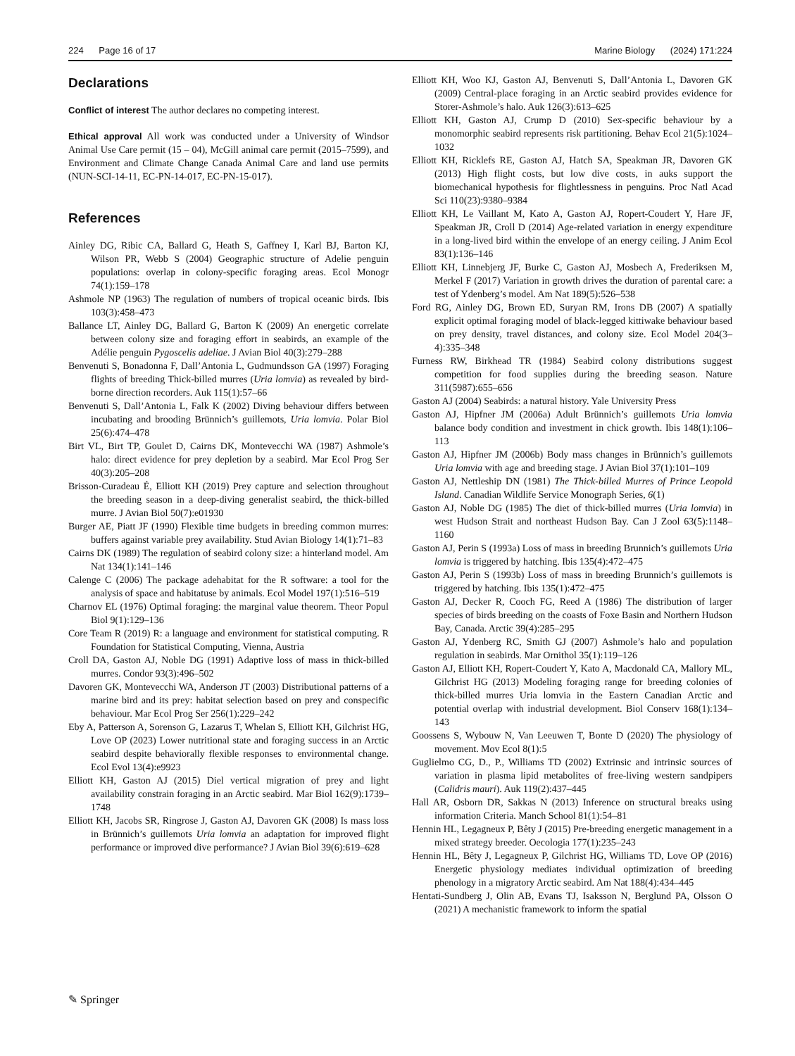224 Page 16 of 17 Marine Biology (2024) 171:224
Declarations
Conflict of interest The author declares no competing interest.
Ethical approval All work was conducted under a University of Windsor Animal Use Care permit (15 – 04), McGill animal care permit (2015–7599), and Environment and Climate Change Canada Animal Care and land use permits (NUN-SCI-14-11, EC-PN-14-017, EC-PN-15-017).
References
Ainley DG, Ribic CA, Ballard G, Heath S, Gaffney I, Karl BJ, Barton KJ, Wilson PR, Webb S (2004) Geographic structure of Adelie penguin populations: overlap in colony-specific foraging areas. Ecol Monogr 74(1):159–178
Ashmole NP (1963) The regulation of numbers of tropical oceanic birds. Ibis 103(3):458–473
Ballance LT, Ainley DG, Ballard G, Barton K (2009) An energetic correlate between colony size and foraging effort in seabirds, an example of the Adélie penguin Pygoscelis adeliae. J Avian Biol 40(3):279–288
Benvenuti S, Bonadonna F, Dall’Antonia L, Gudmundsson GA (1997) Foraging flights of breeding Thick-billed murres (Uria lomvia) as revealed by bird-borne direction recorders. Auk 115(1):57–66
Benvenuti S, Dall’Antonia L, Falk K (2002) Diving behaviour differs between incubating and brooding Brünnich’s guillemots, Uria lomvia. Polar Biol 25(6):474–478
Birt VL, Birt TP, Goulet D, Cairns DK, Montevecchi WA (1987) Ashmole’s halo: direct evidence for prey depletion by a seabird. Mar Ecol Prog Ser 40(3):205–208
Brisson-Curadeau É, Elliott KH (2019) Prey capture and selection throughout the breeding season in a deep-diving generalist seabird, the thick-billed murre. J Avian Biol 50(7):e01930
Burger AE, Piatt JF (1990) Flexible time budgets in breeding common murres: buffers against variable prey availability. Stud Avian Biology 14(1):71–83
Cairns DK (1989) The regulation of seabird colony size: a hinterland model. Am Nat 134(1):141–146
Calenge C (2006) The package adehabitat for the R software: a tool for the analysis of space and habitatuse by animals. Ecol Model 197(1):516–519
Charnov EL (1976) Optimal foraging: the marginal value theorem. Theor Popul Biol 9(1):129–136
Core Team R (2019) R: a language and environment for statistical computing. R Foundation for Statistical Computing, Vienna, Austria
Croll DA, Gaston AJ, Noble DG (1991) Adaptive loss of mass in thick-billed murres. Condor 93(3):496–502
Davoren GK, Montevecchi WA, Anderson JT (2003) Distributional patterns of a marine bird and its prey: habitat selection based on prey and conspecific behaviour. Mar Ecol Prog Ser 256(1):229–242
Eby A, Patterson A, Sorenson G, Lazarus T, Whelan S, Elliott KH, Gilchrist HG, Love OP (2023) Lower nutritional state and foraging success in an Arctic seabird despite behaviorally flexible responses to environmental change. Ecol Evol 13(4):e9923
Elliott KH, Gaston AJ (2015) Diel vertical migration of prey and light availability constrain foraging in an Arctic seabird. Mar Biol 162(9):1739–1748
Elliott KH, Jacobs SR, Ringrose J, Gaston AJ, Davoren GK (2008) Is mass loss in Brünnich’s guillemots Uria lomvia an adaptation for improved flight performance or improved dive performance? J Avian Biol 39(6):619–628
Elliott KH, Woo KJ, Gaston AJ, Benvenuti S, Dall’Antonia L, Davoren GK (2009) Central-place foraging in an Arctic seabird provides evidence for Storer-Ashmole’s halo. Auk 126(3):613–625
Elliott KH, Gaston AJ, Crump D (2010) Sex-specific behaviour by a monomorphic seabird represents risk partitioning. Behav Ecol 21(5):1024–1032
Elliott KH, Ricklefs RE, Gaston AJ, Hatch SA, Speakman JR, Davoren GK (2013) High flight costs, but low dive costs, in auks support the biomechanical hypothesis for flightlessness in penguins. Proc Natl Acad Sci 110(23):9380–9384
Elliott KH, Le Vaillant M, Kato A, Gaston AJ, Ropert-Coudert Y, Hare JF, Speakman JR, Croll D (2014) Age-related variation in energy expenditure in a long-lived bird within the envelope of an energy ceiling. J Anim Ecol 83(1):136–146
Elliott KH, Linnebjerg JF, Burke C, Gaston AJ, Mosbech A, Frederiksen M, Merkel F (2017) Variation in growth drives the duration of parental care: a test of Ydenberg’s model. Am Nat 189(5):526–538
Ford RG, Ainley DG, Brown ED, Suryan RM, Irons DB (2007) A spatially explicit optimal foraging model of black-legged kittiwake behaviour based on prey density, travel distances, and colony size. Ecol Model 204(3–4):335–348
Furness RW, Birkhead TR (1984) Seabird colony distributions suggest competition for food supplies during the breeding season. Nature 311(5987):655–656
Gaston AJ (2004) Seabirds: a natural history. Yale University Press
Gaston AJ, Hipfner JM (2006a) Adult Brünnich’s guillemots Uria lomvia balance body condition and investment in chick growth. Ibis 148(1):106–113
Gaston AJ, Hipfner JM (2006b) Body mass changes in Brünnich’s guillemots Uria lomvia with age and breeding stage. J Avian Biol 37(1):101–109
Gaston AJ, Nettleship DN (1981) The Thick-billed Murres of Prince Leopold Island. Canadian Wildlife Service Monograph Series, 6(1)
Gaston AJ, Noble DG (1985) The diet of thick-billed murres (Uria lomvia) in west Hudson Strait and northeast Hudson Bay. Can J Zool 63(5):1148–1160
Gaston AJ, Perin S (1993a) Loss of mass in breeding Brunnich’s guillemots Uria lomvia is triggered by hatching. Ibis 135(4):472–475
Gaston AJ, Perin S (1993b) Loss of mass in breeding Brunnich’s guillemots is triggered by hatching. Ibis 135(1):472–475
Gaston AJ, Decker R, Cooch FG, Reed A (1986) The distribution of larger species of birds breeding on the coasts of Foxe Basin and Northern Hudson Bay, Canada. Arctic 39(4):285–295
Gaston AJ, Ydenberg RC, Smith GJ (2007) Ashmole’s halo and population regulation in seabirds. Mar Ornithol 35(1):119–126
Gaston AJ, Elliott KH, Ropert-Coudert Y, Kato A, Macdonald CA, Mallory ML, Gilchrist HG (2013) Modeling foraging range for breeding colonies of thick-billed murres Uria lomvia in the Eastern Canadian Arctic and potential overlap with industrial development. Biol Conserv 168(1):134–143
Goossens S, Wybouw N, Van Leeuwen T, Bonte D (2020) The physiology of movement. Mov Ecol 8(1):5
Guglielmo CG, D., P., Williams TD (2002) Extrinsic and intrinsic sources of variation in plasma lipid metabolites of free-living western sandpipers (Calidris mauri). Auk 119(2):437–445
Hall AR, Osborn DR, Sakkas N (2013) Inference on structural breaks using information Criteria. Manch School 81(1):54–81
Hennin HL, Legagneux P, Bêty J (2015) Pre-breeding energetic management in a mixed strategy breeder. Oecologia 177(1):235–243
Hennin HL, Bêty J, Legagneux P, Gilchrist HG, Williams TD, Love OP (2016) Energetic physiology mediates individual optimization of breeding phenology in a migratory Arctic seabird. Am Nat 188(4):434–445
Hentati-Sundberg J, Olin AB, Evans TJ, Isaksson N, Berglund PA, Olsson O (2021) A mechanistic framework to inform the spatial
✎ Springer